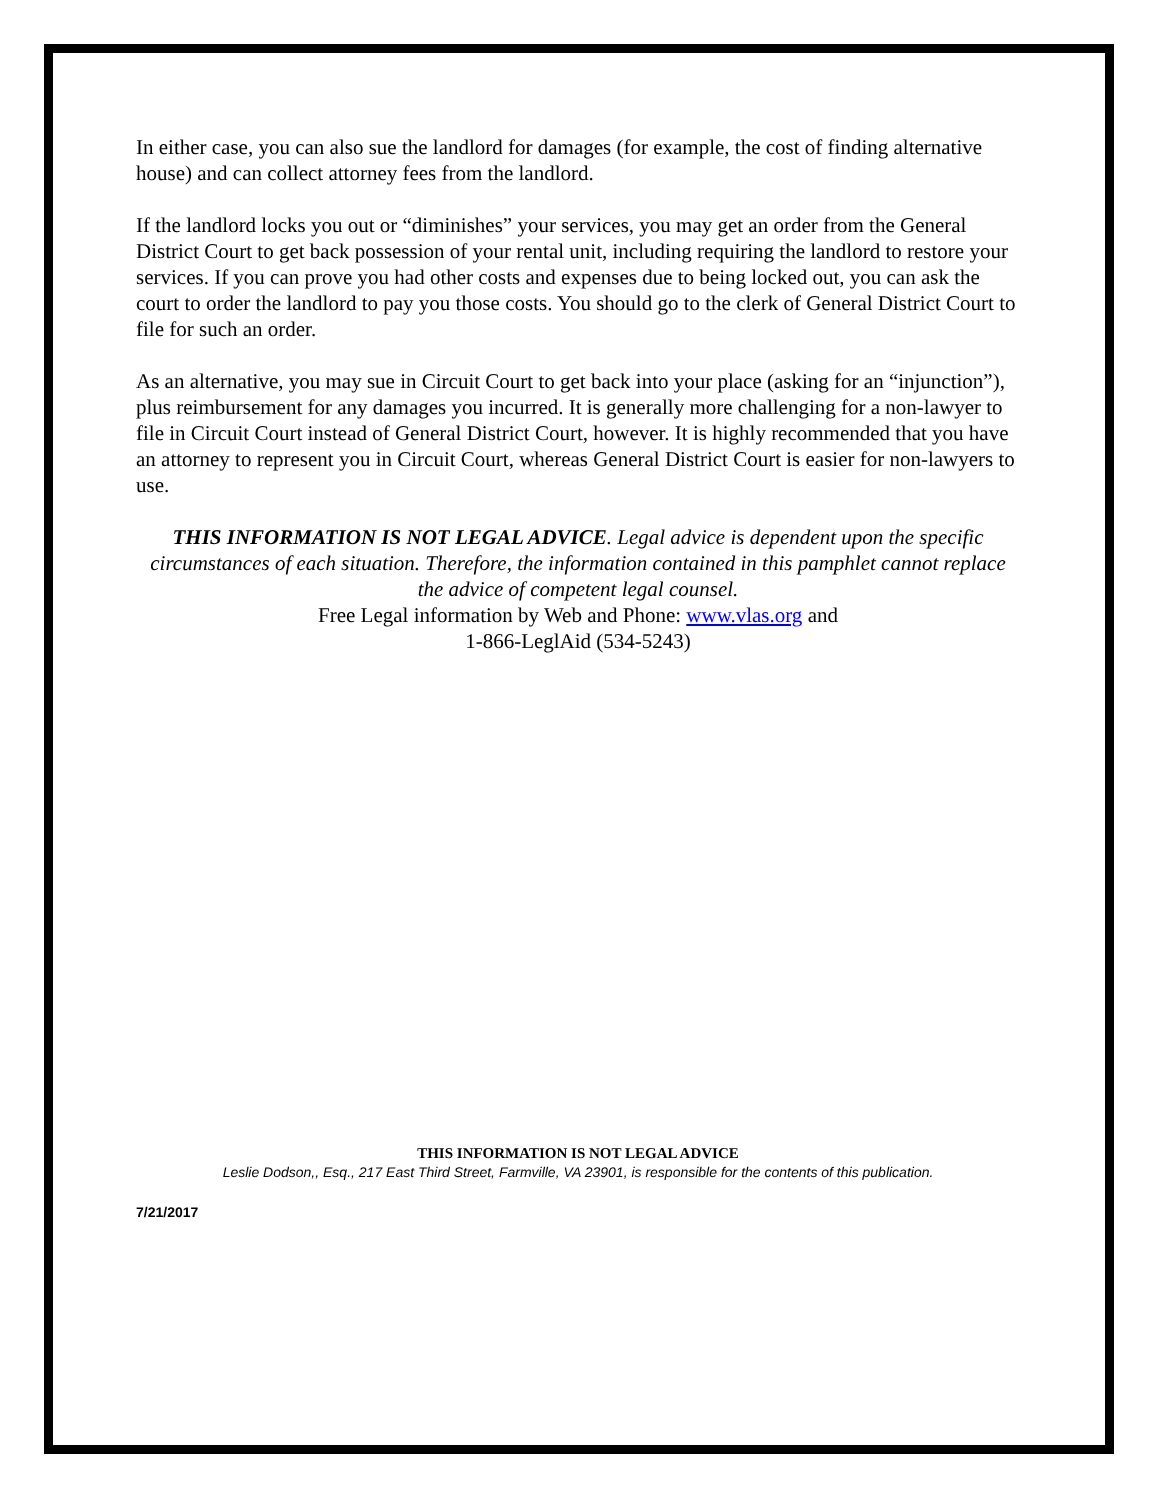In either case, you can also sue the landlord for damages (for example, the cost of finding alternative house) and can collect attorney fees from the landlord.
If the landlord locks you out or “diminishes” your services, you may get an order from the General District Court to get back possession of your rental unit, including requiring the landlord to restore your services. If you can prove you had other costs and expenses due to being locked out, you can ask the court to order the landlord to pay you those costs. You should go to the clerk of General District Court to file for such an order.
As an alternative, you may sue in Circuit Court to get back into your place (asking for an “injunction”), plus reimbursement for any damages you incurred. It is generally more challenging for a non-lawyer to file in Circuit Court instead of General District Court, however. It is highly recommended that you have an attorney to represent you in Circuit Court, whereas General District Court is easier for non-lawyers to use.
THIS INFORMATION IS NOT LEGAL ADVICE. Legal advice is dependent upon the specific circumstances of each situation. Therefore, the information contained in this pamphlet cannot replace the advice of competent legal counsel.
Free Legal information by Web and Phone: www.vlas.org and
1-866-LeglAid (534-5243)
THIS INFORMATION IS NOT LEGAL ADVICE
Leslie Dodson,, Esq., 217 East Third Street, Farmville, VA 23901, is responsible for the contents of this publication.
7/21/2017